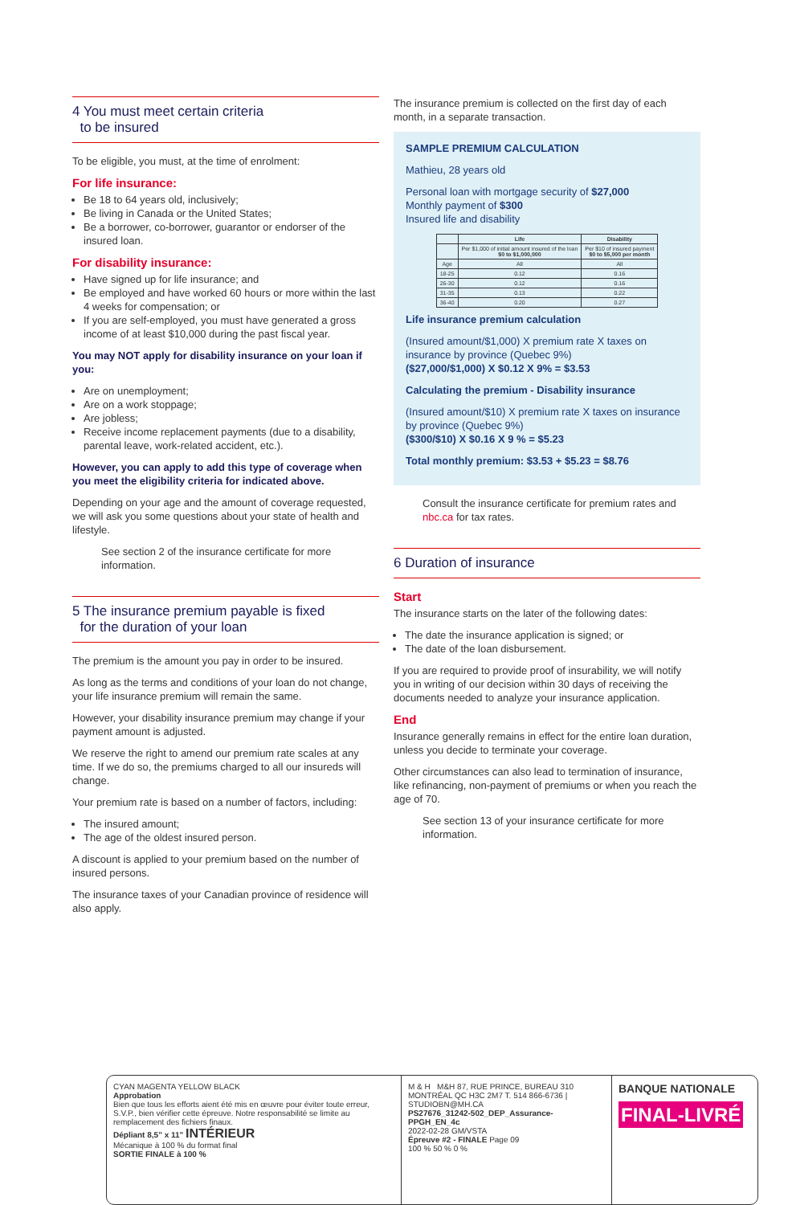4 You must meet certain criteria
to be insured
To be eligible, you must, at the time of enrolment:
For life insurance:
Be 18 to 64 years old, inclusively;
Be living in Canada or the United States;
Be a borrower, co-borrower, guarantor or endorser of the insured loan.
For disability insurance:
Have signed up for life insurance; and
Be employed and have worked 60 hours or more within the last 4 weeks for compensation; or
If you are self-employed, you must have generated a gross income of at least $10,000 during the past fiscal year.
You may NOT apply for disability insurance on your loan if you:
Are on unemployment;
Are on a work stoppage;
Are jobless;
Receive income replacement payments (due to a disability, parental leave, work-related accident, etc.).
However, you can apply to add this type of coverage when you meet the eligibility criteria for indicated above.
Depending on your age and the amount of coverage requested, we will ask you some questions about your state of health and lifestyle.
See section 2 of the insurance certificate for more information.
5 The insurance premium payable is fixed
for the duration of your loan
The premium is the amount you pay in order to be insured.
As long as the terms and conditions of your loan do not change, your life insurance premium will remain the same.
However, your disability insurance premium may change if your payment amount is adjusted.
We reserve the right to amend our premium rate scales at any time. If we do so, the premiums charged to all our insureds will change.
Your premium rate is based on a number of factors, including:
The insured amount;
The age of the oldest insured person.
A discount is applied to your premium based on the number of insured persons.
The insurance taxes of your Canadian province of residence will also apply.
The insurance premium is collected on the first day of each month, in a separate transaction.
SAMPLE PREMIUM CALCULATION
Mathieu, 28 years old
Personal loan with mortgage security of $27,000
Monthly payment of $300
Insured life and disability
| | Life | Disability |
| --- | --- | --- |
| | Per $1,000 of initial amount insured of the loan $0 to $1,000,000 | Per $10 of insured payment $0 to $5,000 per month |
| Age | All | All |
| 18-25 | 0.12 | 0.16 |
| 26-30 | 0.12 | 0.16 |
| 31-35 | 0.13 | 0.22 |
| 36-40 | 0.20 | 0.27 |
Life insurance premium calculation
(Insured amount/$1,000) X premium rate X taxes on insurance by province (Quebec 9%)
($27,000/$1,000) X $0.12 X 9% = $3.53
Calculating the premium - Disability insurance
(Insured amount/$10) X premium rate X taxes on insurance by province (Quebec 9%)
($300/$10) X $0.16 X 9 % = $5.23
Total monthly premium: $3.53 + $5.23 = $8.76
Consult the insurance certificate for premium rates and nbc.ca for tax rates.
6 Duration of insurance
Start
The insurance starts on the later of the following dates:
The date the insurance application is signed; or
The date of the loan disbursement.
If you are required to provide proof of insurability, we will notify you in writing of our decision within 30 days of receiving the documents needed to analyze your insurance application.
End
Insurance generally remains in effect for the entire loan duration, unless you decide to terminate your coverage.
Other circumstances can also lead to termination of insurance, like refinancing, non-payment of premiums or when you reach the age of 70.
See section 13 of your insurance certificate for more information.
CYAN MAGENTA YELLOW BLACK
Approbation
Bien que tous les efforts aient été mis en œuvre pour éviter toute erreur, S.V.P., bien vérifier cette épreuve. Notre responsabilité se limite au remplacement des fichiers finaux.
Dépliant 8,5" x 11" INTÉRIEUR
Mécanique à 100 % du format final
SORTIE FINALE à 100 %
M & H M&H 87, RUE PRINCE, BUREAU 310 MONTRÉAL QC H3C 2M7 T. 514 866-6736 | STUDIOBN@MH.CA
PS27676_31242-502_DEP_Assurance-PPGH_EN_4c
2022-02-28 GM/VSTA
Épreuve #2 - FINALE Page 09
100 % 50 % 0 %
BANQUE NATIONALE
FINAL-LIVRÉ